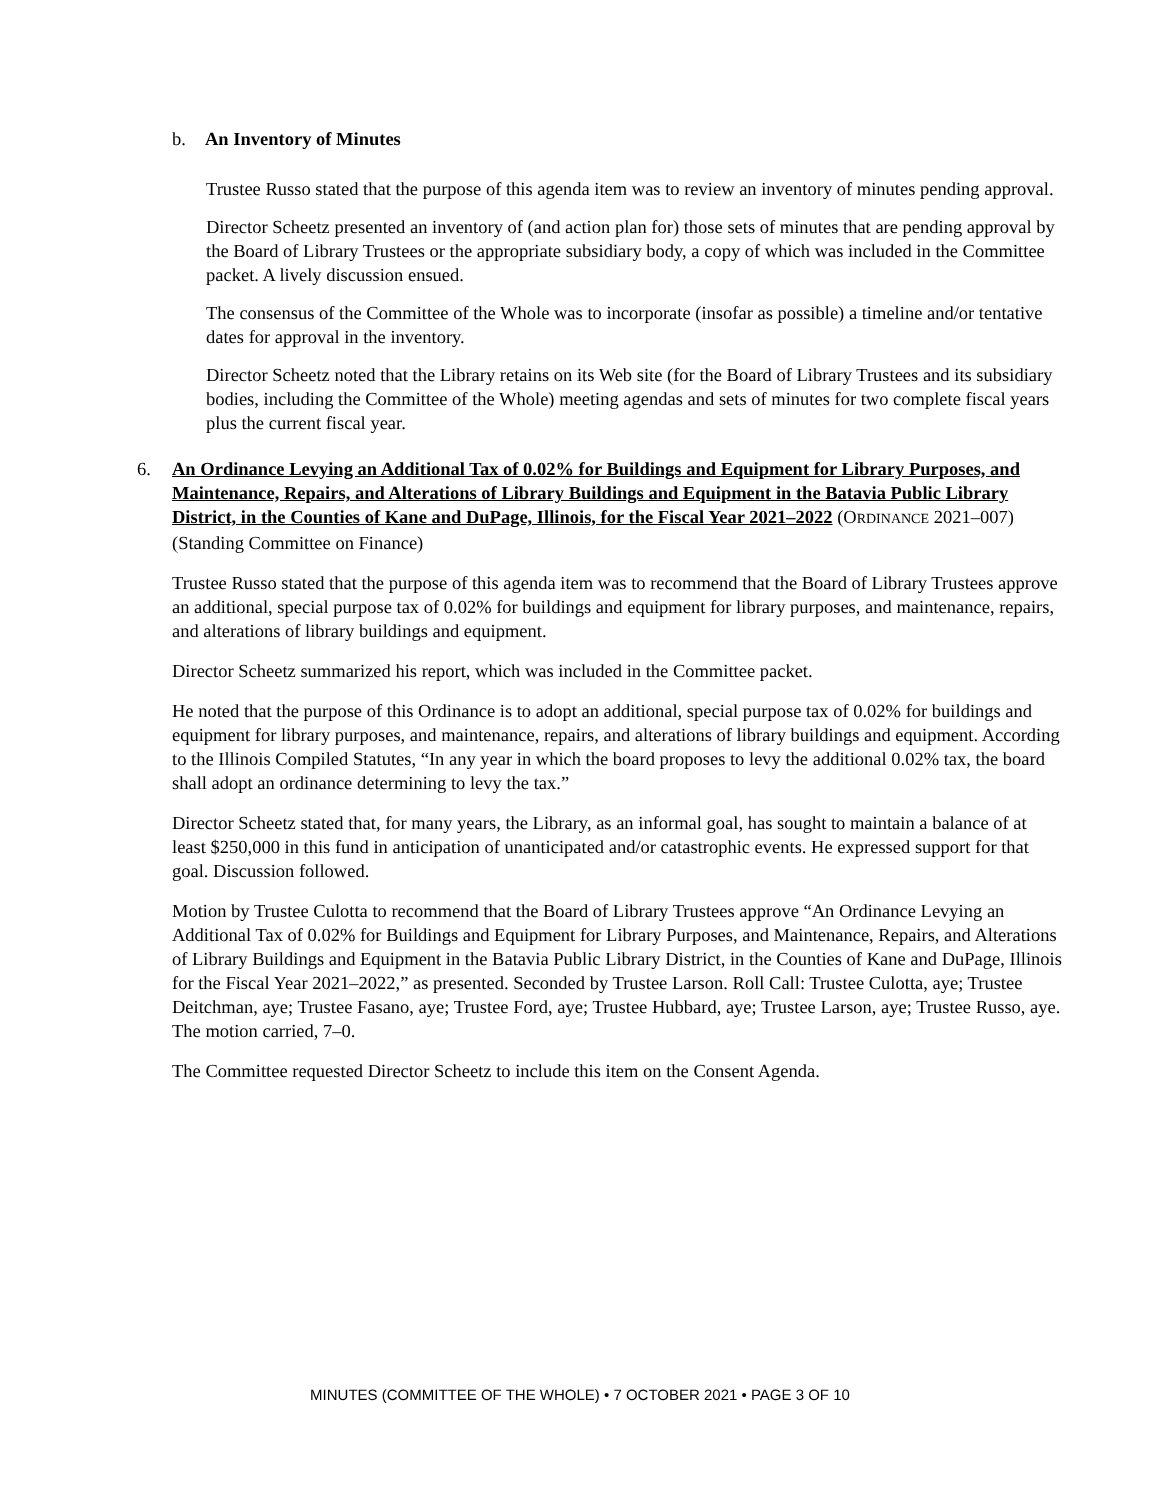b. An Inventory of Minutes
Trustee Russo stated that the purpose of this agenda item was to review an inventory of minutes pending approval.
Director Scheetz presented an inventory of (and action plan for) those sets of minutes that are pending approval by the Board of Library Trustees or the appropriate subsidiary body, a copy of which was included in the Committee packet. A lively discussion ensued.
The consensus of the Committee of the Whole was to incorporate (insofar as possible) a timeline and/or tentative dates for approval in the inventory.
Director Scheetz noted that the Library retains on its Web site (for the Board of Library Trustees and its subsidiary bodies, including the Committee of the Whole) meeting agendas and sets of minutes for two complete fiscal years plus the current fiscal year.
6. An Ordinance Levying an Additional Tax of 0.02% for Buildings and Equipment for Library Purposes, and Maintenance, Repairs, and Alterations of Library Buildings and Equipment in the Batavia Public Library District, in the Counties of Kane and DuPage, Illinois, for the Fiscal Year 2021–2022 (ORDINANCE 2021–007) (Standing Committee on Finance)
Trustee Russo stated that the purpose of this agenda item was to recommend that the Board of Library Trustees approve an additional, special purpose tax of 0.02% for buildings and equipment for library purposes, and maintenance, repairs, and alterations of library buildings and equipment.
Director Scheetz summarized his report, which was included in the Committee packet.
He noted that the purpose of this Ordinance is to adopt an additional, special purpose tax of 0.02% for buildings and equipment for library purposes, and maintenance, repairs, and alterations of library buildings and equipment. According to the Illinois Compiled Statutes, “In any year in which the board proposes to levy the additional 0.02% tax, the board shall adopt an ordinance determining to levy the tax.”
Director Scheetz stated that, for many years, the Library, as an informal goal, has sought to maintain a balance of at least $250,000 in this fund in anticipation of unanticipated and/or catastrophic events. He expressed support for that goal. Discussion followed.
Motion by Trustee Culotta to recommend that the Board of Library Trustees approve “An Ordinance Levying an Additional Tax of 0.02% for Buildings and Equipment for Library Purposes, and Maintenance, Repairs, and Alterations of Library Buildings and Equipment in the Batavia Public Library District, in the Counties of Kane and DuPage, Illinois for the Fiscal Year 2021–2022,” as presented. Seconded by Trustee Larson. Roll Call: Trustee Culotta, aye; Trustee Deitchman, aye; Trustee Fasano, aye; Trustee Ford, aye; Trustee Hubbard, aye; Trustee Larson, aye; Trustee Russo, aye. The motion carried, 7–0.
The Committee requested Director Scheetz to include this item on the Consent Agenda.
MINUTES (COMMITTEE OF THE WHOLE) • 7 OCTOBER 2021 • PAGE 3 OF 10